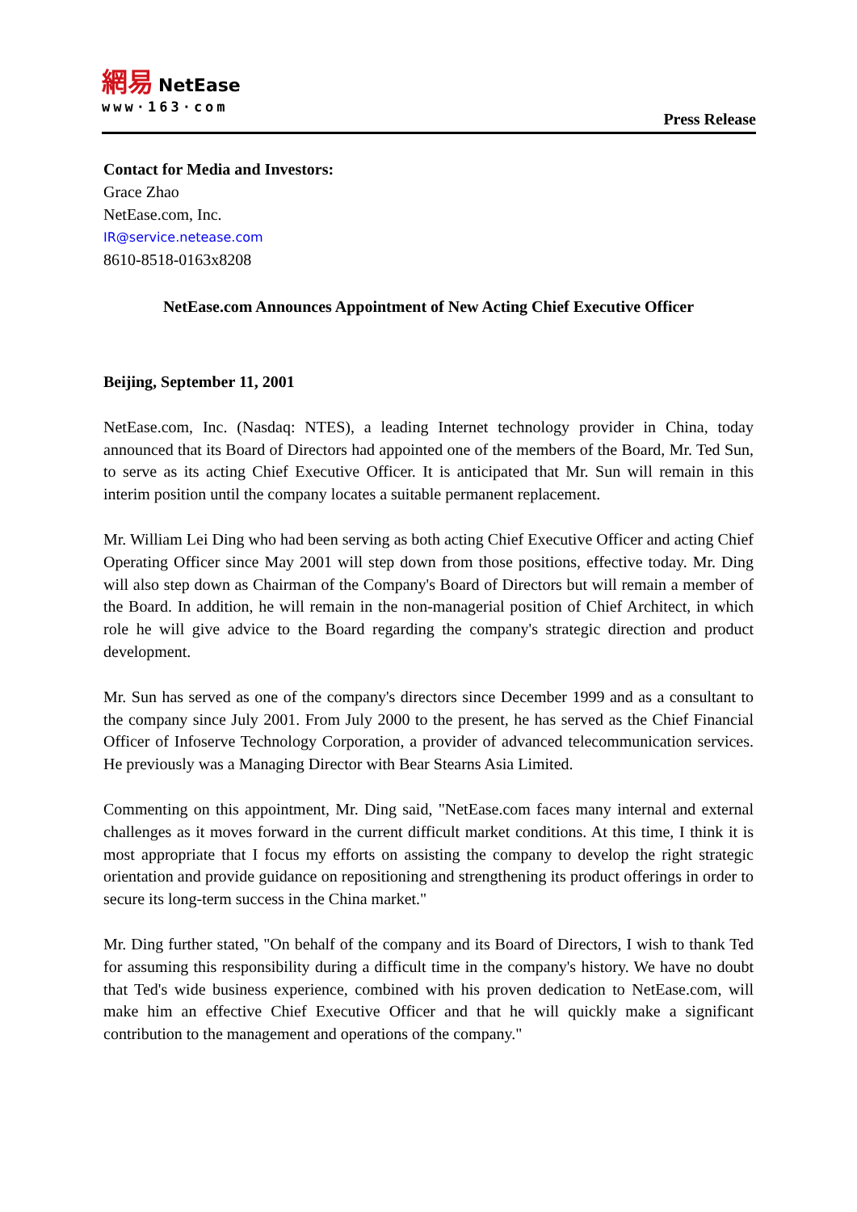網易 NetEase
www·163·com
Press Release
Contact for Media and Investors:
Grace Zhao
NetEase.com, Inc.
IR@service.netease.com
8610-8518-0163x8208
NetEase.com Announces Appointment of New Acting Chief Executive Officer
Beijing, September 11, 2001
NetEase.com, Inc. (Nasdaq: NTES), a leading Internet technology provider in China, today announced that its Board of Directors had appointed one of the members of the Board, Mr. Ted Sun, to serve as its acting Chief Executive Officer. It is anticipated that Mr. Sun will remain in this interim position until the company locates a suitable permanent replacement.
Mr. William Lei Ding who had been serving as both acting Chief Executive Officer and acting Chief Operating Officer since May 2001 will step down from those positions, effective today. Mr. Ding will also step down as Chairman of the Company's Board of Directors but will remain a member of the Board. In addition, he will remain in the non-managerial position of Chief Architect, in which role he will give advice to the Board regarding the company's strategic direction and product development.
Mr. Sun has served as one of the company's directors since December 1999 and as a consultant to the company since July 2001. From July 2000 to the present, he has served as the Chief Financial Officer of Infoserve Technology Corporation, a provider of advanced telecommunication services. He previously was a Managing Director with Bear Stearns Asia Limited.
Commenting on this appointment, Mr. Ding said, "NetEase.com faces many internal and external challenges as it moves forward in the current difficult market conditions. At this time, I think it is most appropriate that I focus my efforts on assisting the company to develop the right strategic orientation and provide guidance on repositioning and strengthening its product offerings in order to secure its long-term success in the China market."
Mr. Ding further stated, "On behalf of the company and its Board of Directors, I wish to thank Ted for assuming this responsibility during a difficult time in the company's history. We have no doubt that Ted's wide business experience, combined with his proven dedication to NetEase.com, will make him an effective Chief Executive Officer and that he will quickly make a significant contribution to the management and operations of the company."